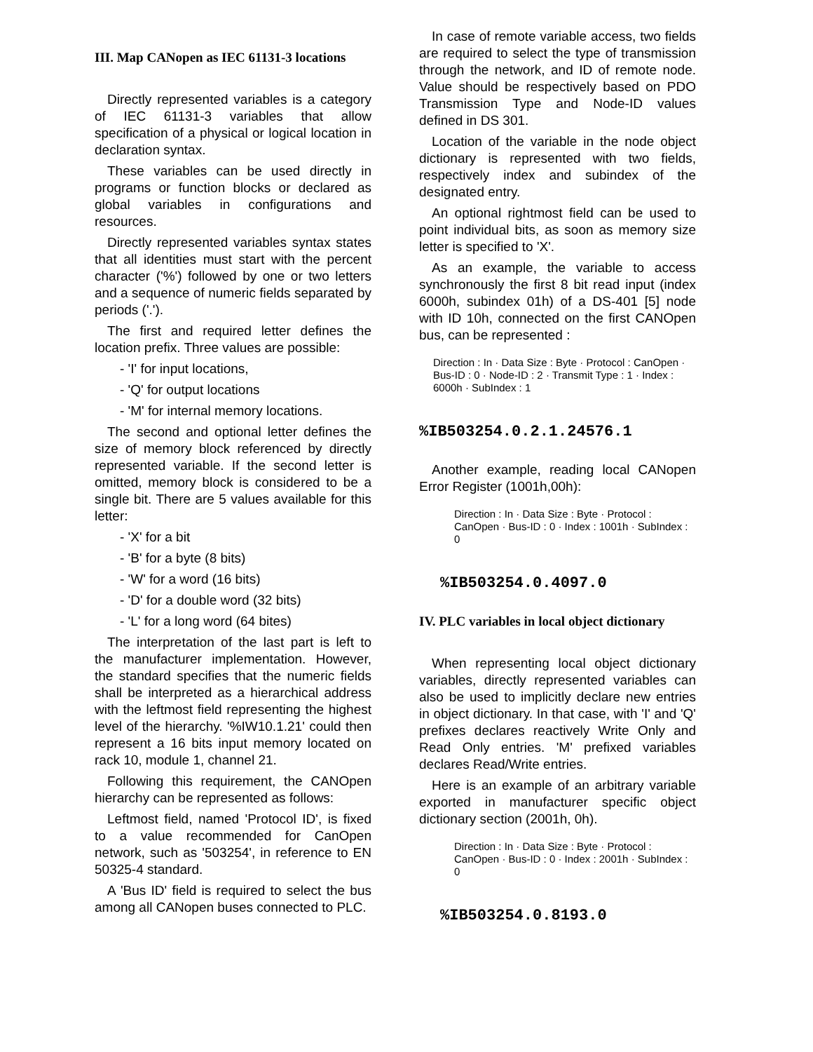III. Map CANopen as IEC 61131-3 locations
Directly represented variables is a category of IEC 61131-3 variables that allow specification of a physical or logical location in declaration syntax.
These variables can be used directly in programs or function blocks or declared as global variables in configurations and resources.
Directly represented variables syntax states that all identities must start with the percent character ('%') followed by one or two letters and a sequence of numeric fields separated by periods ('.').
The first and required letter defines the location prefix. Three values are possible:
- 'I' for input locations,
- 'Q' for output locations
- 'M' for internal memory locations.
The second and optional letter defines the size of memory block referenced by directly represented variable. If the second letter is omitted, memory block is considered to be a single bit. There are 5 values available for this letter:
- 'X' for a bit
- 'B' for a byte (8 bits)
- 'W' for a word (16 bits)
- 'D' for a double word (32 bits)
- 'L' for a long word (64 bites)
The interpretation of the last part is left to the manufacturer implementation. However, the standard specifies that the numeric fields shall be interpreted as a hierarchical address with the leftmost field representing the highest level of the hierarchy. '%IW10.1.21' could then represent a 16 bits input memory located on rack 10, module 1, channel 21.
Following this requirement, the CANOpen hierarchy can be represented as follows:
Leftmost field, named 'Protocol ID', is fixed to a value recommended for CanOpen network, such as '503254', in reference to EN 50325-4 standard.
A 'Bus ID' field is required to select the bus among all CANopen buses connected to PLC.
In case of remote variable access, two fields are required to select the type of transmission through the network, and ID of remote node. Value should be respectively based on PDO Transmission Type and Node-ID values defined in DS 301.
Location of the variable in the node object dictionary is represented with two fields, respectively index and subindex of the designated entry.
An optional rightmost field can be used to point individual bits, as soon as memory size letter is specified to 'X'.
As an example, the variable to access synchronously the first 8 bit read input (index 6000h, subindex 01h) of a DS-401 [5] node with ID 10h, connected on the first CANOpen bus, can be represented :
Direction : In · Data Size : Byte · Protocol : CanOpen · Bus-ID : 0 · Node-ID : 2 · Transmit Type : 1 · Index : 6000h · SubIndex : 1
%IB503254.0.2.1.24576.1
Another example, reading local CANopen Error Register (1001h,00h):
Direction : In · Data Size : Byte · Protocol : CanOpen · Bus-ID : 0 · Index : 1001h · SubIndex : 0
%IB503254.0.4097.0
IV. PLC variables in local object dictionary
When representing local object dictionary variables, directly represented variables can also be used to implicitly declare new entries in object dictionary. In that case, with 'I' and 'Q' prefixes declares reactively Write Only and Read Only entries. 'M' prefixed variables declares Read/Write entries.
Here is an example of an arbitrary variable exported in manufacturer specific object dictionary section (2001h, 0h).
Direction : In · Data Size : Byte · Protocol : CanOpen · Bus-ID : 0 · Index : 2001h · SubIndex : 0
%IB503254.0.8193.0